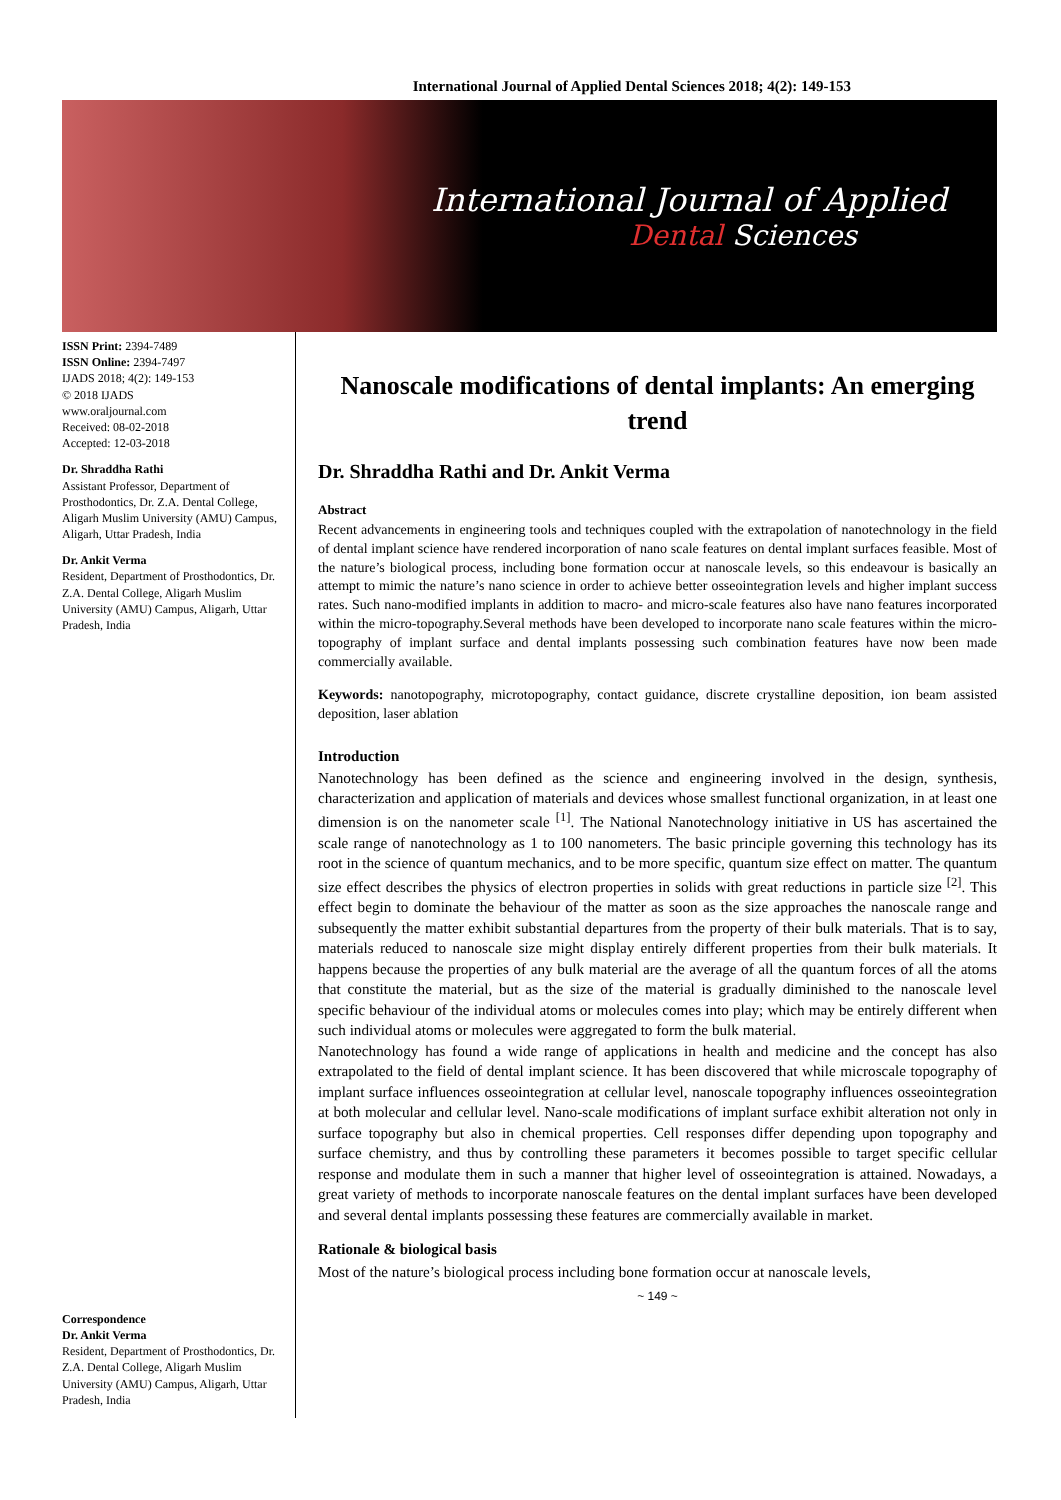International Journal of Applied Dental Sciences 2018; 4(2): 149-153
International Journal of Applied
Dental Sciences
ISSN Print: 2394-7489
ISSN Online: 2394-7497
IJADS 2018; 4(2): 149-153
© 2018 IJADS
www.oraljournal.com
Received: 08-02-2018
Accepted: 12-03-2018
Dr. Shraddha Rathi
Assistant Professor, Department of Prosthodontics, Dr. Z.A. Dental College, Aligarh Muslim University (AMU) Campus, Aligarh, Uttar Pradesh, India
Dr. Ankit Verma
Resident, Department of Prosthodontics, Dr. Z.A. Dental College, Aligarh Muslim University (AMU) Campus, Aligarh, Uttar Pradesh, India
Correspondence
Dr. Ankit Verma
Resident, Department of Prosthodontics, Dr. Z.A. Dental College, Aligarh Muslim University (AMU) Campus, Aligarh, Uttar Pradesh, India
Nanoscale modifications of dental implants: An emerging trend
Dr. Shraddha Rathi and Dr. Ankit Verma
Abstract
Recent advancements in engineering tools and techniques coupled with the extrapolation of nanotechnology in the field of dental implant science have rendered incorporation of nano scale features on dental implant surfaces feasible. Most of the nature’s biological process, including bone formation occur at nanoscale levels, so this endeavour is basically an attempt to mimic the nature’s nano science in order to achieve better osseointegration levels and higher implant success rates. Such nano-modified implants in addition to macro- and micro-scale features also have nano features incorporated within the micro-topography.Several methods have been developed to incorporate nano scale features within the micro-topography of implant surface and dental implants possessing such combination features have now been made commercially available.
Keywords: nanotopography, microtopography, contact guidance, discrete crystalline deposition, ion beam assisted deposition, laser ablation
Introduction
Nanotechnology has been defined as the science and engineering involved in the design, synthesis, characterization and application of materials and devices whose smallest functional organization, in at least one dimension is on the nanometer scale <sup>[1]</sup>. The National Nanotechnology initiative in US has ascertained the scale range of nanotechnology as 1 to 100 nanometers. The basic principle governing this technology has its root in the science of quantum mechanics, and to be more specific, quantum size effect on matter. The quantum size effect describes the physics of electron properties in solids with great reductions in particle size <sup>[2]</sup>. This effect begin to dominate the behaviour of the matter as soon as the size approaches the nanoscale range and subsequently the matter exhibit substantial departures from the property of their bulk materials. That is to say, materials reduced to nanoscale size might display entirely different properties from their bulk materials. It happens because the properties of any bulk material are the average of all the quantum forces of all the atoms that constitute the material, but as the size of the material is gradually diminished to the nanoscale level specific behaviour of the individual atoms or molecules comes into play; which may be entirely different when such individual atoms or molecules were aggregated to form the bulk material.
Nanotechnology has found a wide range of applications in health and medicine and the concept has also extrapolated to the field of dental implant science. It has been discovered that while microscale topography of implant surface influences osseointegration at cellular level, nanoscale topography influences osseointegration at both molecular and cellular level. Nano-scale modifications of implant surface exhibit alteration not only in surface topography but also in chemical properties. Cell responses differ depending upon topography and surface chemistry, and thus by controlling these parameters it becomes possible to target specific cellular response and modulate them in such a manner that higher level of osseointegration is attained. Nowadays, a great variety of methods to incorporate nanoscale features on the dental implant surfaces have been developed and several dental implants possessing these features are commercially available in market.
Rationale & biological basis
Most of the nature’s biological process including bone formation occur at nanoscale levels,
~ 149 ~